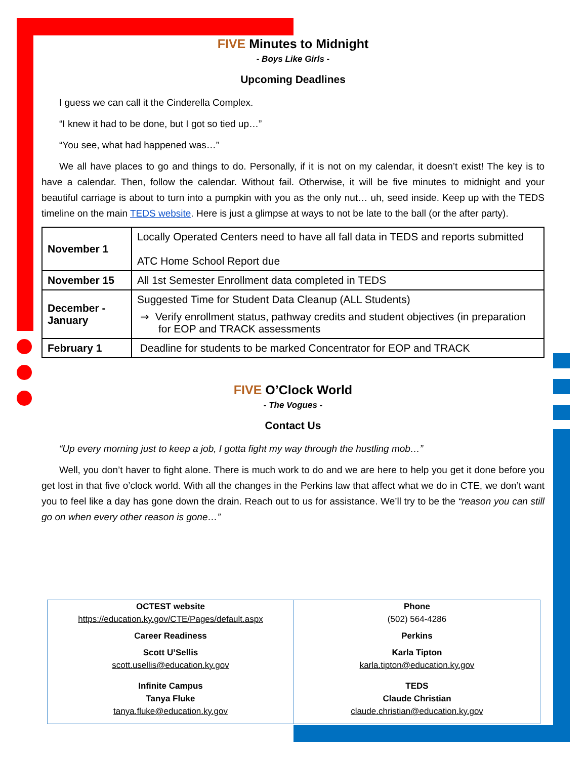FIVE Minutes to Midnight
- Boys Like Girls -
Upcoming Deadlines
I guess we can call it the Cinderella Complex.
“I knew it had to be done, but I got so tied up…”
“You see, what had happened was…”
We all have places to go and things to do. Personally, if it is not on my calendar, it doesn’t exist! The key is to have a calendar. Then, follow the calendar. Without fail. Otherwise, it will be five minutes to midnight and your beautiful carriage is about to turn into a pumpkin with you as the only nut… uh, seed inside. Keep up with the TEDS timeline on the main TEDS website. Here is just a glimpse at ways to not be late to the ball (or the after party).
| November 1 | Locally Operated Centers need to have all fall data in TEDS and reports submitted ATC Home School Report due |
| November 15 | All 1st Semester Enrollment data completed in TEDS |
| December - January | Suggested Time for Student Data Cleanup (ALL Students) ⇒ Verify enrollment status, pathway credits and student objectives (in preparation for EOP and TRACK assessments |
| February 1 | Deadline for students to be marked Concentrator for EOP and TRACK |
FIVE O’Clock World
- The Vogues -
Contact Us
“Up every morning just to keep a job, I gotta fight my way through the hustling mob…”
Well, you don’t haver to fight alone. There is much work to do and we are here to help you get it done before you get lost in that five o’clock world. With all the changes in the Perkins law that affect what we do in CTE, we don’t want you to feel like a day has gone down the drain. Reach out to us for assistance. We’ll try to be the “reason you can still go on when every other reason is gone…”
OCTEST website
https://education.ky.gov/CTE/Pages/default.aspx
Career Readiness
Scott U’Sellis
scott.usellis@education.ky.gov
Infinite Campus
Tanya Fluke
tanya.fluke@education.ky.gov
Phone
(502) 564-4286
Perkins
Karla Tipton
karla.tipton@education.ky.gov
TEDS
Claude Christian
claude.christian@education.ky.gov